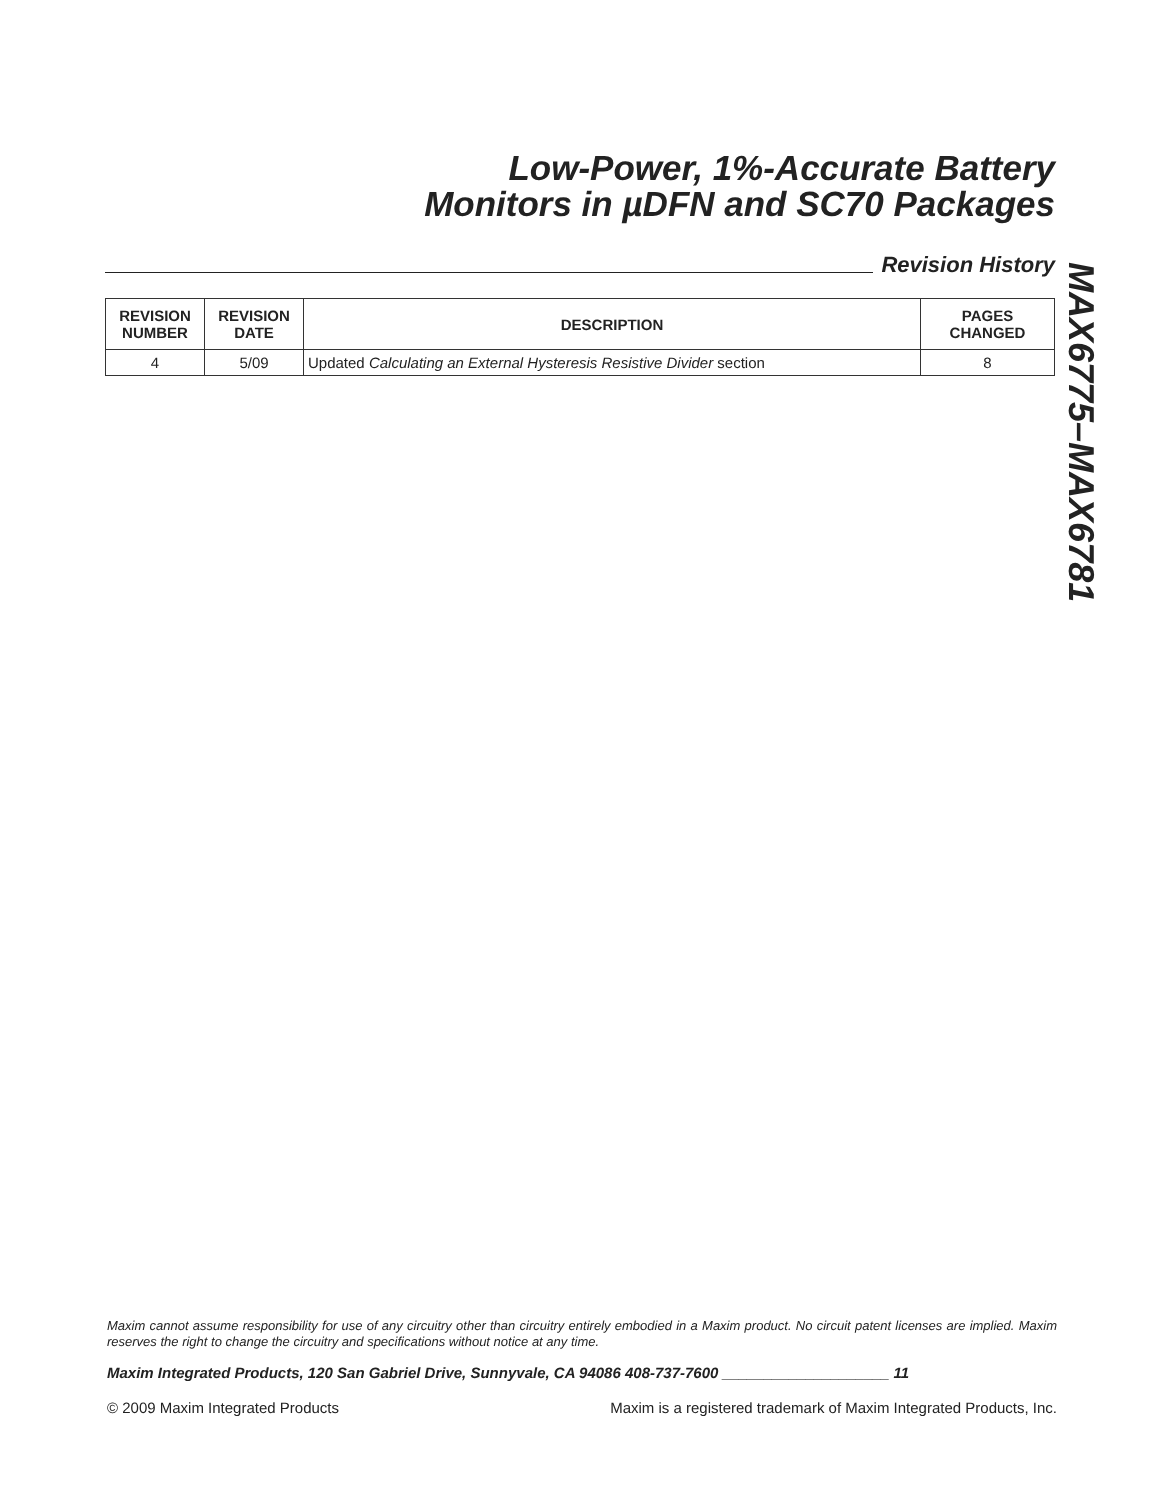Low-Power, 1%-Accurate Battery
Monitors in µDFN and SC70 Packages
Revision History
| REVISION NUMBER | REVISION DATE | DESCRIPTION | PAGES CHANGED |
| --- | --- | --- | --- |
| 4 | 5/09 | Updated Calculating an External Hysteresis Resistive Divider section | 8 |
MAX6775–MAX6781
Maxim cannot assume responsibility for use of any circuitry other than circuitry entirely embodied in a Maxim product. No circuit patent licenses are implied. Maxim reserves the right to change the circuitry and specifications without notice at any time.
Maxim Integrated Products, 120 San Gabriel Drive, Sunnyvale, CA 94086 408-737-7600 ____________________ 11
© 2009 Maxim Integrated Products Maxim is a registered trademark of Maxim Integrated Products, Inc.